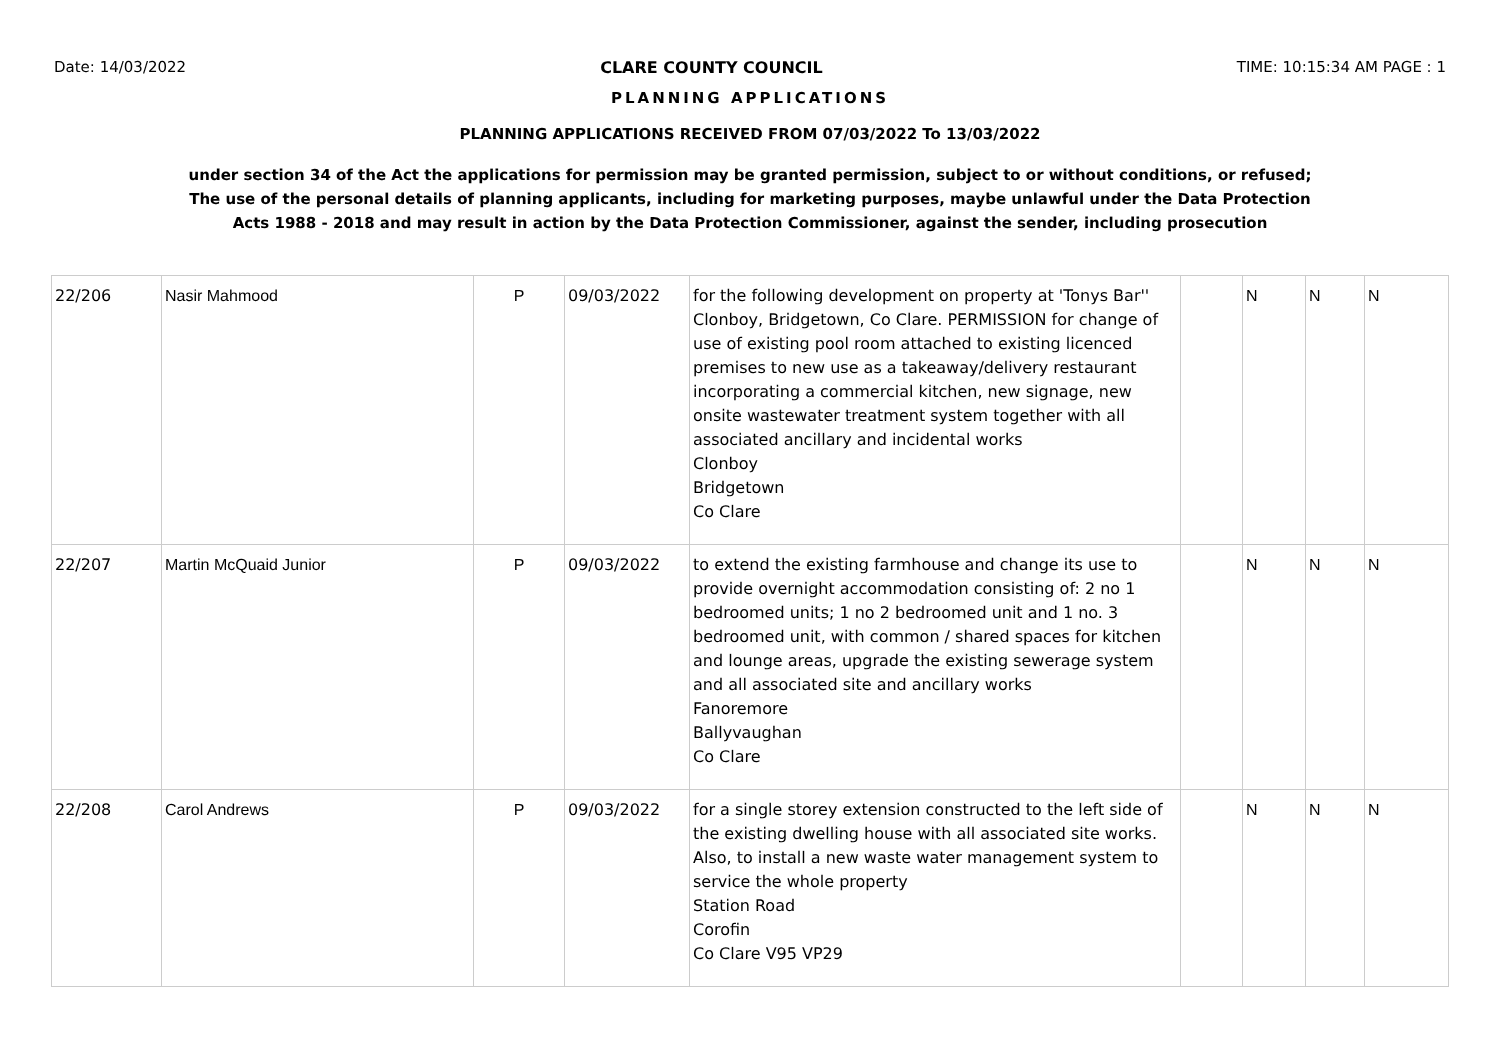Date: 14/03/2022 CLARE COUNTY COUNCIL TIME: 10:15:34 AM PAGE : 1
PLANNING APPLICATIONS
PLANNING APPLICATIONS RECEIVED FROM 07/03/2022 To 13/03/2022
under section 34 of the Act the applications for permission may be granted permission, subject to or without conditions, or refused;
The use of the personal details of planning applicants, including for marketing purposes, maybe unlawful under the Data Protection
Acts 1988 - 2018 and may result in action by the Data Protection Commissioner, against the sender, including prosecution
| 22/206 | Nasir Mahmood | P | 09/03/2022 | for the following development on property at 'Tonys Bar'' Clonboy, Bridgetown, Co Clare. PERMISSION for change of use of existing pool room attached to existing licenced premises to new use as a takeaway/delivery restaurant incorporating a commercial kitchen, new signage, new onsite wastewater treatment system together with all associated ancillary and incidental works Clonboy Bridgetown Co Clare | | N | N | N |
| 22/207 | Martin McQuaid Junior | P | 09/03/2022 | to extend the existing farmhouse and change its use to provide overnight accommodation consisting of: 2 no 1 bedroomed units; 1 no 2 bedroomed unit and 1 no. 3 bedroomed unit, with common / shared spaces for kitchen and lounge areas, upgrade the existing sewerage system and all associated site and ancillary works Fanoremore Ballyvaughan Co Clare | | N | N | N |
| 22/208 | Carol Andrews | P | 09/03/2022 | for a single storey extension constructed to the left side of the existing dwelling house with all associated site works. Also, to install a new waste water management system to service the whole property Station Road Corofin Co Clare V95 VP29 | | N | N | N |